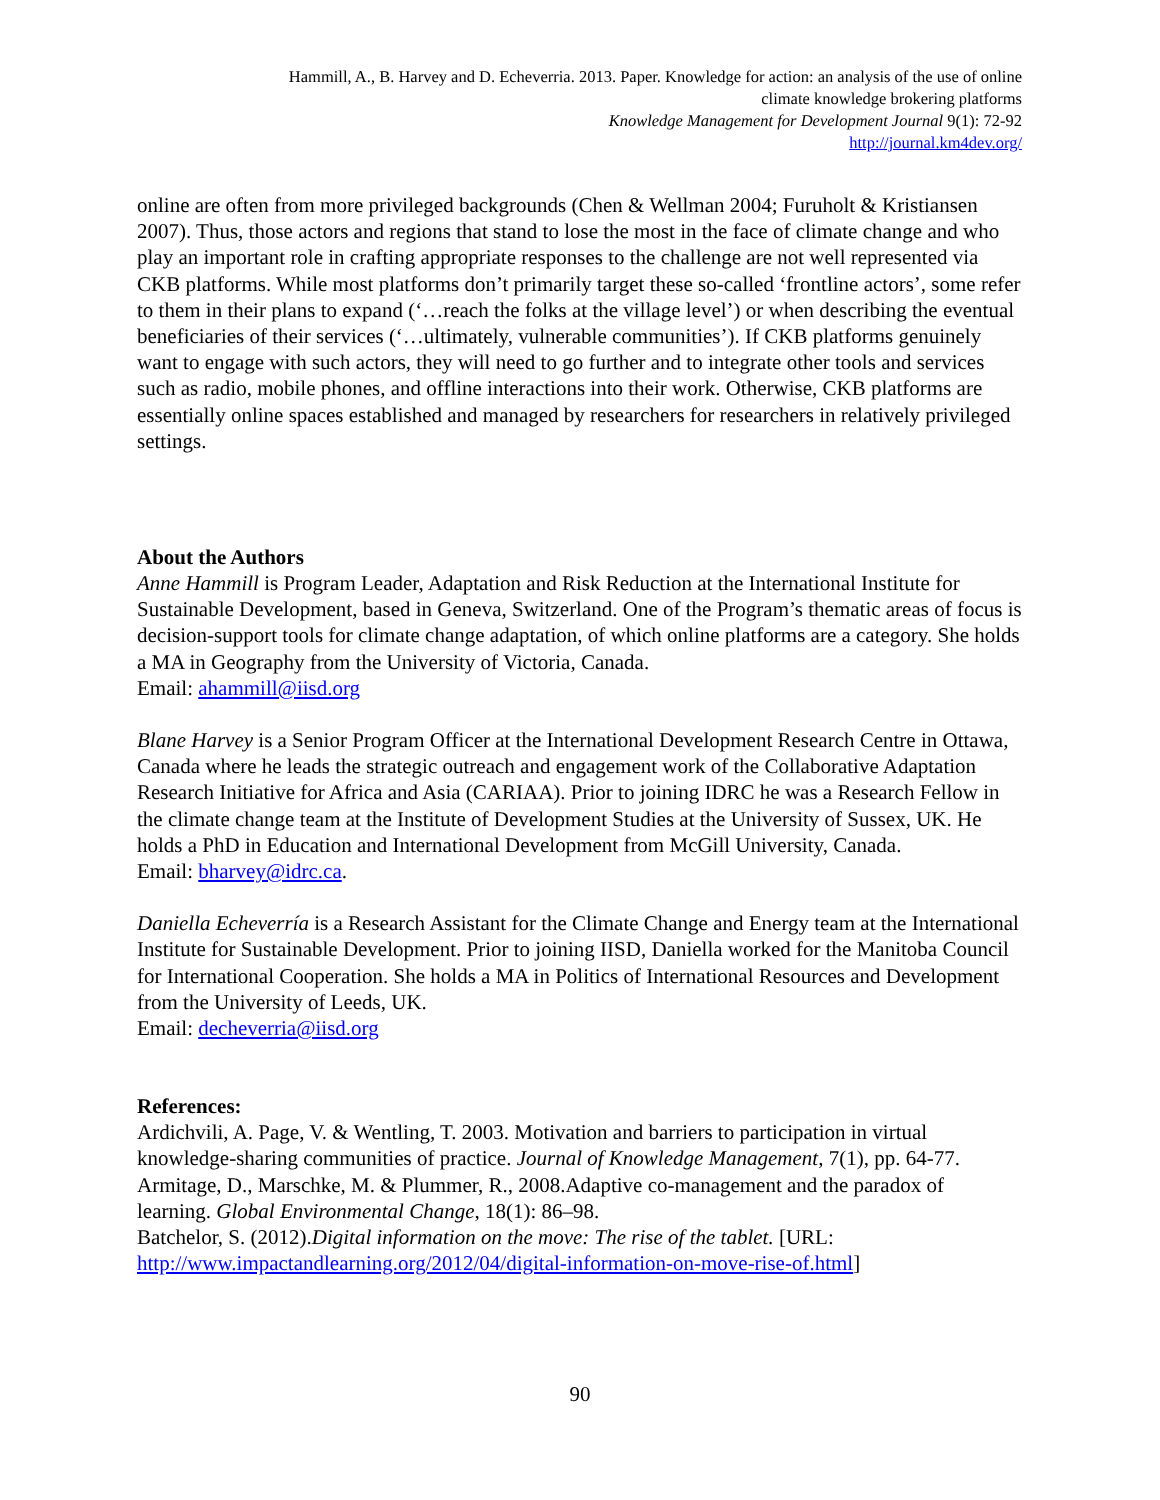Hammill, A., B. Harvey and D. Echeverria. 2013. Paper. Knowledge for action: an analysis of the use of online
climate knowledge brokering platforms
Knowledge Management for Development Journal 9(1): 72-92
http://journal.km4dev.org/
online are often from more privileged backgrounds (Chen & Wellman 2004; Furuholt & Kristiansen 2007). Thus, those actors and regions that stand to lose the most in the face of climate change and who play an important role in crafting appropriate responses to the challenge are not well represented via CKB platforms. While most platforms don’t primarily target these so-called ‘frontline actors’, some refer to them in their plans to expand (‘…reach the folks at the village level’) or when describing the eventual beneficiaries of their services (‘…ultimately, vulnerable communities’). If CKB platforms genuinely want to engage with such actors, they will need to go further and to integrate other tools and services such as radio, mobile phones, and offline interactions into their work. Otherwise, CKB platforms are essentially online spaces established and managed by researchers for researchers in relatively privileged settings.
About the Authors
Anne Hammill is Program Leader, Adaptation and Risk Reduction at the International Institute for Sustainable Development, based in Geneva, Switzerland. One of the Program’s thematic areas of focus is decision-support tools for climate change adaptation, of which online platforms are a category. She holds a MA in Geography from the University of Victoria, Canada.
Email: ahammill@iisd.org
Blane Harvey is a Senior Program Officer at the International Development Research Centre in Ottawa, Canada where he leads the strategic outreach and engagement work of the Collaborative Adaptation Research Initiative for Africa and Asia (CARIAA). Prior to joining IDRC he was a Research Fellow in the climate change team at the Institute of Development Studies at the University of Sussex, UK. He holds a PhD in Education and International Development from McGill University, Canada.
Email: bharvey@idrc.ca.
Daniella Echeverría is a Research Assistant for the Climate Change and Energy team at the International Institute for Sustainable Development. Prior to joining IISD, Daniella worked for the Manitoba Council for International Cooperation. She holds a MA in Politics of International Resources and Development from the University of Leeds, UK.
Email: decheverria@iisd.org
References:
Ardichvili, A. Page, V. & Wentling, T. 2003. Motivation and barriers to participation in virtual knowledge-sharing communities of practice. Journal of Knowledge Management, 7(1), pp. 64-77.
Armitage, D., Marschke, M. & Plummer, R., 2008.Adaptive co-management and the paradox of learning. Global Environmental Change, 18(1): 86–98.
Batchelor, S. (2012).Digital information on the move: The rise of the tablet. [URL: http://www.impactandlearning.org/2012/04/digital-information-on-move-rise-of.html]
90